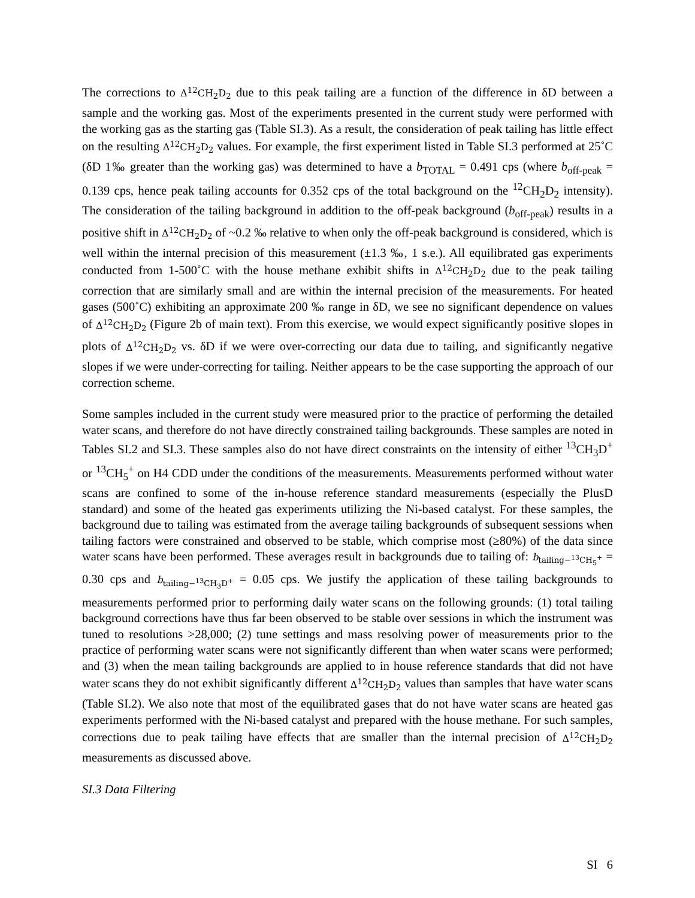The corrections to Δ<sup>12</sup>CH<sub>2</sub>D<sub>2</sub> due to this peak tailing are a function of the difference in δD between a sample and the working gas. Most of the experiments presented in the current study were performed with the working gas as the starting gas (Table SI.3). As a result, the consideration of peak tailing has little effect on the resulting Δ<sup>12</sup>CH<sub>2</sub>D<sub>2</sub> values. For example, the first experiment listed in Table SI.3 performed at 25˚C (δD 1‰ greater than the working gas) was determined to have a b<sub>TOTAL</sub> = 0.491 cps (where b<sub>off-peak</sub> = 0.139 cps, hence peak tailing accounts for 0.352 cps of the total background on the <sup>12</sup>CH<sub>2</sub>D<sub>2</sub> intensity). The consideration of the tailing background in addition to the off-peak background (b<sub>off-peak</sub>) results in a positive shift in Δ<sup>12</sup>CH<sub>2</sub>D<sub>2</sub> of ~0.2 ‰ relative to when only the off-peak background is considered, which is well within the internal precision of this measurement (±1.3 ‰, 1 s.e.). All equilibrated gas experiments conducted from 1-500˚C with the house methane exhibit shifts in Δ<sup>12</sup>CH<sub>2</sub>D<sub>2</sub> due to the peak tailing correction that are similarly small and are within the internal precision of the measurements. For heated gases (500˚C) exhibiting an approximate 200 ‰ range in δD, we see no significant dependence on values of Δ<sup>12</sup>CH<sub>2</sub>D<sub>2</sub> (Figure 2b of main text). From this exercise, we would expect significantly positive slopes in plots of Δ<sup>12</sup>CH<sub>2</sub>D<sub>2</sub> vs. δD if we were over-correcting our data due to tailing, and significantly negative slopes if we were under-correcting for tailing. Neither appears to be the case supporting the approach of our correction scheme.
Some samples included in the current study were measured prior to the practice of performing the detailed water scans, and therefore do not have directly constrained tailing backgrounds. These samples are noted in Tables SI.2 and SI.3. These samples also do not have direct constraints on the intensity of either <sup>13</sup>CH<sub>3</sub>D<sup>+</sup> or <sup>13</sup>CH<sub>5</sub><sup>+</sup> on H4 CDD under the conditions of the measurements. Measurements performed without water scans are confined to some of the in-house reference standard measurements (especially the PlusD standard) and some of the heated gas experiments utilizing the Ni-based catalyst. For these samples, the background due to tailing was estimated from the average tailing backgrounds of subsequent sessions when tailing factors were constrained and observed to be stable, which comprise most (≥80%) of the data since water scans have been performed. These averages result in backgrounds due to tailing of: b<sub>tailing−<sup>13</sup>CH<sub>5</sub><sup>+</sup></sub> = 0.30 cps and b<sub>tailing−<sup>13</sup>CH<sub>3</sub>D<sup>+</sup></sub> = 0.05 cps. We justify the application of these tailing backgrounds to measurements performed prior to performing daily water scans on the following grounds: (1) total tailing background corrections have thus far been observed to be stable over sessions in which the instrument was tuned to resolutions >28,000; (2) tune settings and mass resolving power of measurements prior to the practice of performing water scans were not significantly different than when water scans were performed; and (3) when the mean tailing backgrounds are applied to in house reference standards that did not have water scans they do not exhibit significantly different Δ<sup>12</sup>CH<sub>2</sub>D<sub>2</sub> values than samples that have water scans (Table SI.2). We also note that most of the equilibrated gases that do not have water scans are heated gas experiments performed with the Ni-based catalyst and prepared with the house methane. For such samples, corrections due to peak tailing have effects that are smaller than the internal precision of Δ<sup>12</sup>CH<sub>2</sub>D<sub>2</sub> measurements as discussed above.
SI.3 Data Filtering
SI 6